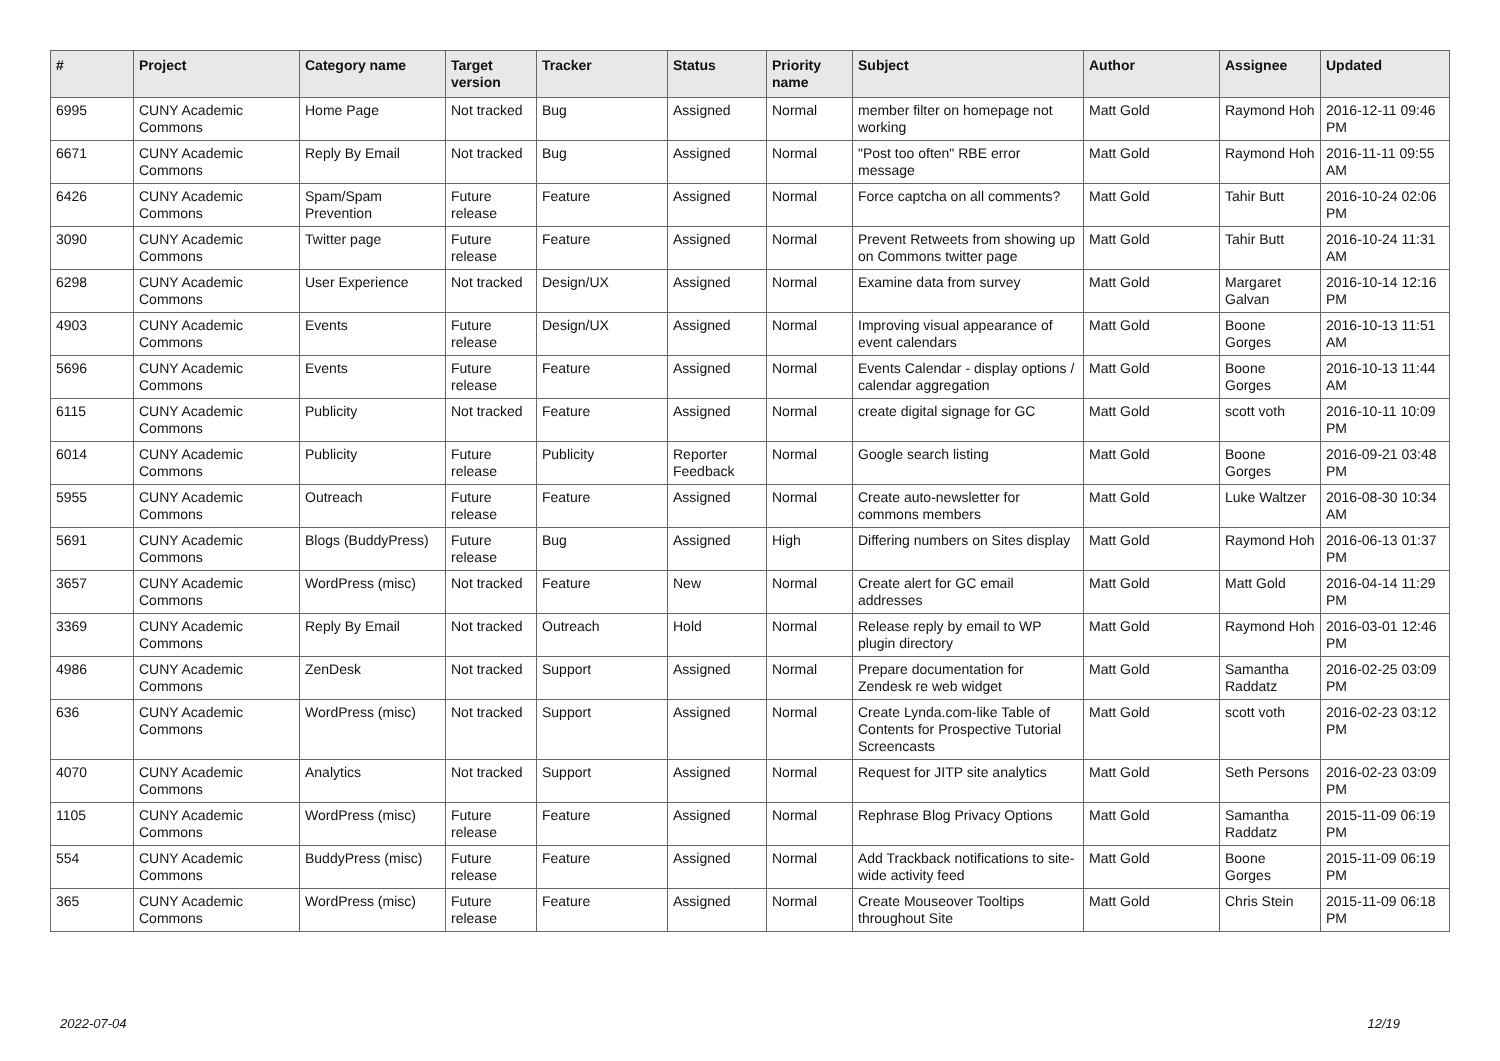| # | Project | Category name | Target version | Tracker | Status | Priority name | Subject | Author | Assignee | Updated |
| --- | --- | --- | --- | --- | --- | --- | --- | --- | --- | --- |
| 6995 | CUNY Academic Commons | Home Page | Not tracked | Bug | Assigned | Normal | member filter on homepage not working | Matt Gold | Raymond Hoh | 2016-12-11 09:46 PM |
| 6671 | CUNY Academic Commons | Reply By Email | Not tracked | Bug | Assigned | Normal | "Post too often" RBE error message | Matt Gold | Raymond Hoh | 2016-11-11 09:55 AM |
| 6426 | CUNY Academic Commons | Spam/Spam Prevention | Future release | Feature | Assigned | Normal | Force captcha on all comments? | Matt Gold | Tahir Butt | 2016-10-24 02:06 PM |
| 3090 | CUNY Academic Commons | Twitter page | Future release | Feature | Assigned | Normal | Prevent Retweets from showing up on Commons twitter page | Matt Gold | Tahir Butt | 2016-10-24 11:31 AM |
| 6298 | CUNY Academic Commons | User Experience | Not tracked | Design/UX | Assigned | Normal | Examine data from survey | Matt Gold | Margaret Galvan | 2016-10-14 12:16 PM |
| 4903 | CUNY Academic Commons | Events | Future release | Design/UX | Assigned | Normal | Improving visual appearance of event calendars | Matt Gold | Boone Gorges | 2016-10-13 11:51 AM |
| 5696 | CUNY Academic Commons | Events | Future release | Feature | Assigned | Normal | Events Calendar - display options / calendar aggregation | Matt Gold | Boone Gorges | 2016-10-13 11:44 AM |
| 6115 | CUNY Academic Commons | Publicity | Not tracked | Feature | Assigned | Normal | create digital signage for GC | Matt Gold | scott voth | 2016-10-11 10:09 PM |
| 6014 | CUNY Academic Commons | Publicity | Future release | Publicity | Reporter Feedback | Normal | Google search listing | Matt Gold | Boone Gorges | 2016-09-21 03:48 PM |
| 5955 | CUNY Academic Commons | Outreach | Future release | Feature | Assigned | Normal | Create auto-newsletter for commons members | Matt Gold | Luke Waltzer | 2016-08-30 10:34 AM |
| 5691 | CUNY Academic Commons | Blogs (BuddyPress) | Future release | Bug | Assigned | High | Differing numbers on Sites display | Matt Gold | Raymond Hoh | 2016-06-13 01:37 PM |
| 3657 | CUNY Academic Commons | WordPress (misc) | Not tracked | Feature | New | Normal | Create alert for GC email addresses | Matt Gold | Matt Gold | 2016-04-14 11:29 PM |
| 3369 | CUNY Academic Commons | Reply By Email | Not tracked | Outreach | Hold | Normal | Release reply by email to WP plugin directory | Matt Gold | Raymond Hoh | 2016-03-01 12:46 PM |
| 4986 | CUNY Academic Commons | ZenDesk | Not tracked | Support | Assigned | Normal | Prepare documentation for Zendesk re web widget | Matt Gold | Samantha Raddatz | 2016-02-25 03:09 PM |
| 636 | CUNY Academic Commons | WordPress (misc) | Not tracked | Support | Assigned | Normal | Create Lynda.com-like Table of Contents for Prospective Tutorial Screencasts | Matt Gold | scott voth | 2016-02-23 03:12 PM |
| 4070 | CUNY Academic Commons | Analytics | Not tracked | Support | Assigned | Normal | Request for JITP site analytics | Matt Gold | Seth Persons | 2016-02-23 03:09 PM |
| 1105 | CUNY Academic Commons | WordPress (misc) | Future release | Feature | Assigned | Normal | Rephrase Blog Privacy Options | Matt Gold | Samantha Raddatz | 2015-11-09 06:19 PM |
| 554 | CUNY Academic Commons | BuddyPress (misc) | Future release | Feature | Assigned | Normal | Add Trackback notifications to site-wide activity feed | Matt Gold | Boone Gorges | 2015-11-09 06:19 PM |
| 365 | CUNY Academic Commons | WordPress (misc) | Future release | Feature | Assigned | Normal | Create Mouseover Tooltips throughout Site | Matt Gold | Chris Stein | 2015-11-09 06:18 PM |
2022-07-04 12/19